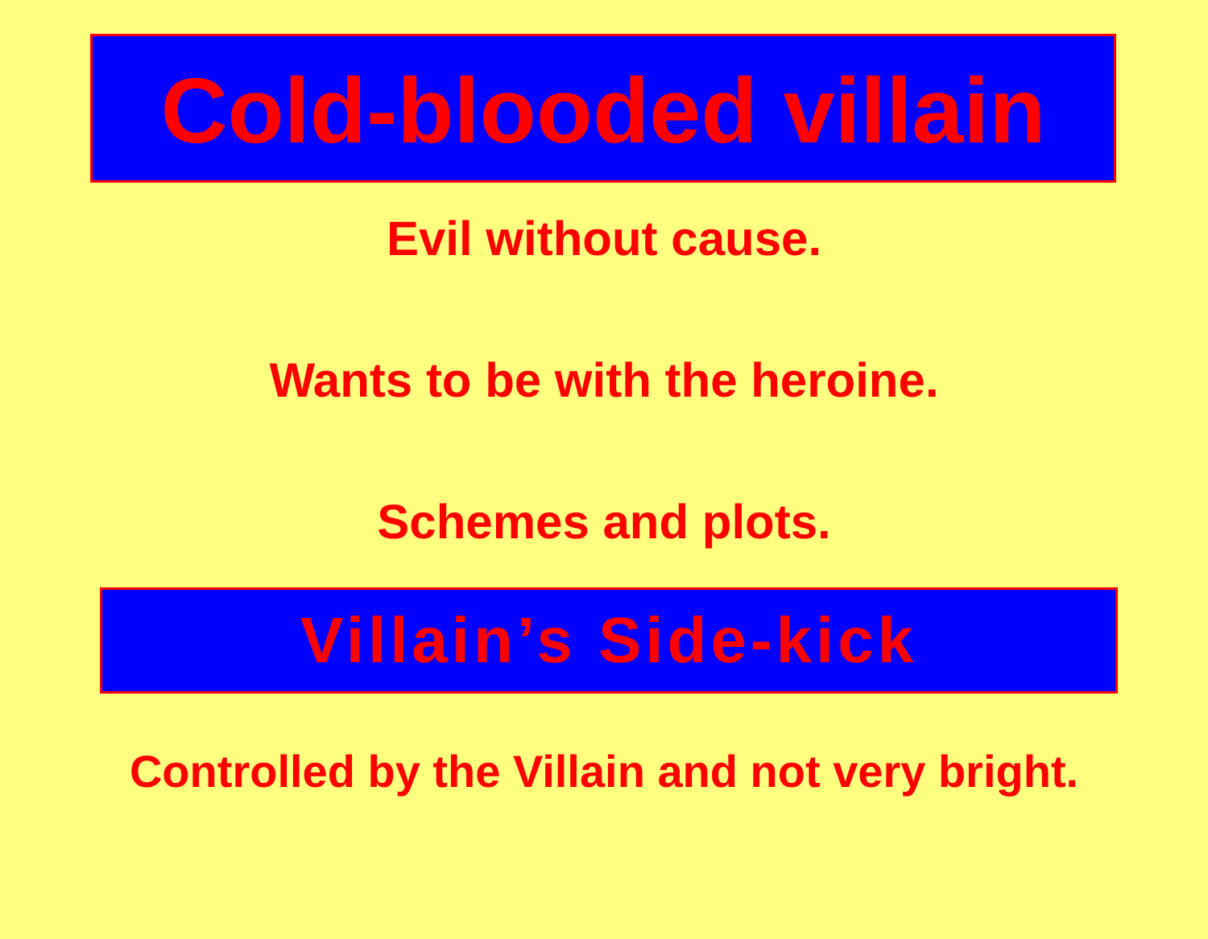Cold-blooded villain
Evil without cause.
Wants to be with the heroine.
Schemes and plots.
Villain’s Side-kick
Controlled by the Villain and not very bright.